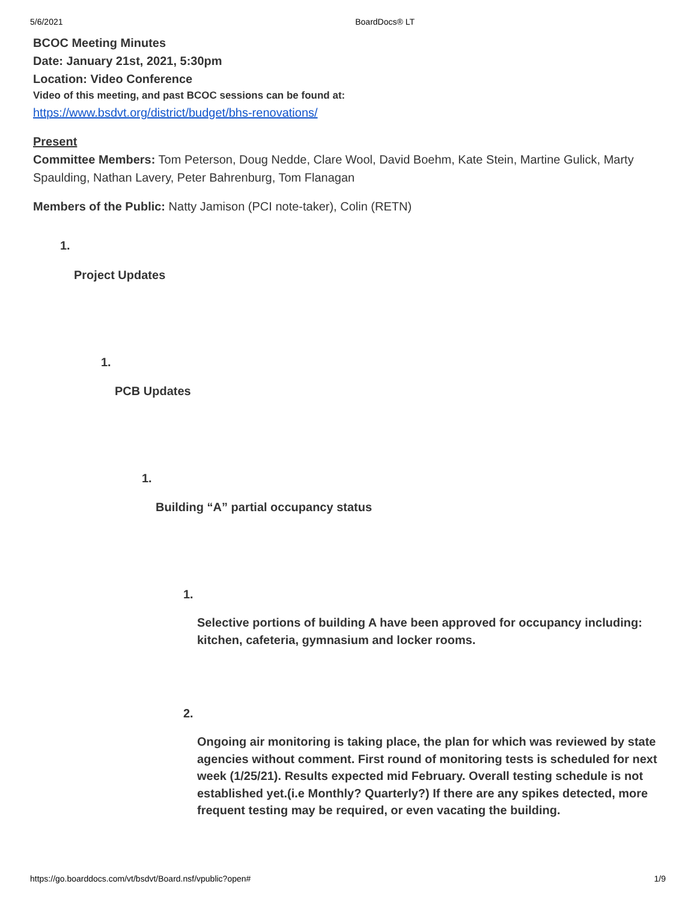5/6/2021 BoardDocs® LT
BCOC Meeting Minutes
Date: January 21st, 2021, 5:30pm
Location: Video Conference
Video of this meeting, and past BCOC sessions can be found at:
https://www.bsdvt.org/district/budget/bhs-renovations/
Present
Committee Members: Tom Peterson, Doug Nedde, Clare Wool, David Boehm, Kate Stein, Martine Gulick, Marty Spaulding, Nathan Lavery, Peter Bahrenburg, Tom Flanagan
Members of the Public: Natty Jamison (PCI note-taker), Colin (RETN)
1.
Project Updates
1.
PCB Updates
1.
Building “A” partial occupancy status
1.
Selective portions of building A have been approved for occupancy including: kitchen, cafeteria, gymnasium and locker rooms.
2.
Ongoing air monitoring is taking place, the plan for which was reviewed by state agencies without comment. First round of monitoring tests is scheduled for next week (1/25/21). Results expected mid February. Overall testing schedule is not established yet.(i.e Monthly? Quarterly?) If there are any spikes detected, more frequent testing may be required, or even vacating the building.
https://go.boarddocs.com/vt/bsdvt/Board.nsf/vpublic?open# 1/9